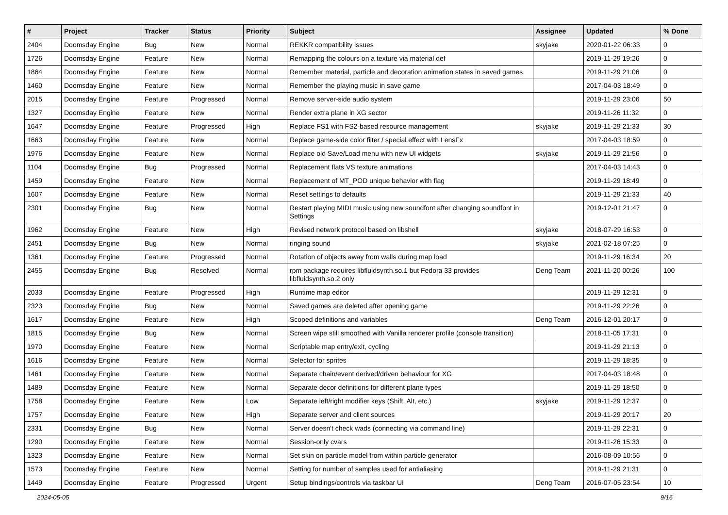| # | Project | Tracker | Status | Priority | Subject | Assignee | Updated | % Done |
| --- | --- | --- | --- | --- | --- | --- | --- | --- |
| 2404 | Doomsday Engine | Bug | New | Normal | REKKR compatibility issues | skyjake | 2020-01-22 06:33 | 0 |
| 1726 | Doomsday Engine | Feature | New | Normal | Remapping the colours on a texture via material def | | 2019-11-29 19:26 | 0 |
| 1864 | Doomsday Engine | Feature | New | Normal | Remember material, particle and decoration animation states in saved games | | 2019-11-29 21:06 | 0 |
| 1460 | Doomsday Engine | Feature | New | Normal | Remember the playing music in save game | | 2017-04-03 18:49 | 0 |
| 2015 | Doomsday Engine | Feature | Progressed | Normal | Remove server-side audio system | | 2019-11-29 23:06 | 50 |
| 1327 | Doomsday Engine | Feature | New | Normal | Render extra plane in XG sector | | 2019-11-26 11:32 | 0 |
| 1647 | Doomsday Engine | Feature | Progressed | High | Replace FS1 with FS2-based resource management | skyjake | 2019-11-29 21:33 | 30 |
| 1663 | Doomsday Engine | Feature | New | Normal | Replace game-side color filter / special effect with LensFx | | 2017-04-03 18:59 | 0 |
| 1976 | Doomsday Engine | Feature | New | Normal | Replace old Save/Load menu with new UI widgets | skyjake | 2019-11-29 21:56 | 0 |
| 1104 | Doomsday Engine | Bug | Progressed | Normal | Replacement flats VS texture animations | | 2017-04-03 14:43 | 0 |
| 1459 | Doomsday Engine | Feature | New | Normal | Replacement of MT_POD unique behavior with flag | | 2019-11-29 18:49 | 0 |
| 1607 | Doomsday Engine | Feature | New | Normal | Reset settings to defaults | | 2019-11-29 21:33 | 40 |
| 2301 | Doomsday Engine | Bug | New | Normal | Restart playing MIDI music using new soundfont after changing soundfont in Settings | | 2019-12-01 21:47 | 0 |
| 1962 | Doomsday Engine | Feature | New | High | Revised network protocol based on libshell | skyjake | 2018-07-29 16:53 | 0 |
| 2451 | Doomsday Engine | Bug | New | Normal | ringing sound | skyjake | 2021-02-18 07:25 | 0 |
| 1361 | Doomsday Engine | Feature | Progressed | Normal | Rotation of objects away from walls during map load | | 2019-11-29 16:34 | 20 |
| 2455 | Doomsday Engine | Bug | Resolved | Normal | rpm package requires libfluidsynth.so.1 but Fedora 33 provides libfluidsynth.so.2 only | Deng Team | 2021-11-20 00:26 | 100 |
| 2033 | Doomsday Engine | Feature | Progressed | High | Runtime map editor | | 2019-11-29 12:31 | 0 |
| 2323 | Doomsday Engine | Bug | New | Normal | Saved games are deleted after opening game | | 2019-11-29 22:26 | 0 |
| 1617 | Doomsday Engine | Feature | New | High | Scoped definitions and variables | Deng Team | 2016-12-01 20:17 | 0 |
| 1815 | Doomsday Engine | Bug | New | Normal | Screen wipe still smoothed with Vanilla renderer profile (console transition) | | 2018-11-05 17:31 | 0 |
| 1970 | Doomsday Engine | Feature | New | Normal | Scriptable map entry/exit, cycling | | 2019-11-29 21:13 | 0 |
| 1616 | Doomsday Engine | Feature | New | Normal | Selector for sprites | | 2019-11-29 18:35 | 0 |
| 1461 | Doomsday Engine | Feature | New | Normal | Separate chain/event derived/driven behaviour for XG | | 2017-04-03 18:48 | 0 |
| 1489 | Doomsday Engine | Feature | New | Normal | Separate decor definitions for different plane types | | 2019-11-29 18:50 | 0 |
| 1758 | Doomsday Engine | Feature | New | Low | Separate left/right modifier keys (Shift, Alt, etc.) | skyjake | 2019-11-29 12:37 | 0 |
| 1757 | Doomsday Engine | Feature | New | High | Separate server and client sources | | 2019-11-29 20:17 | 20 |
| 2331 | Doomsday Engine | Bug | New | Normal | Server doesn't check wads (connecting via command line) | | 2019-11-29 22:31 | 0 |
| 1290 | Doomsday Engine | Feature | New | Normal | Session-only cvars | | 2019-11-26 15:33 | 0 |
| 1323 | Doomsday Engine | Feature | New | Normal | Set skin on particle model from within particle generator | | 2016-08-09 10:56 | 0 |
| 1573 | Doomsday Engine | Feature | New | Normal | Setting for number of samples used for antialiasing | | 2019-11-29 21:31 | 0 |
| 1449 | Doomsday Engine | Feature | Progressed | Urgent | Setup bindings/controls via taskbar UI | Deng Team | 2016-07-05 23:54 | 10 |
2024-05-05 9/16